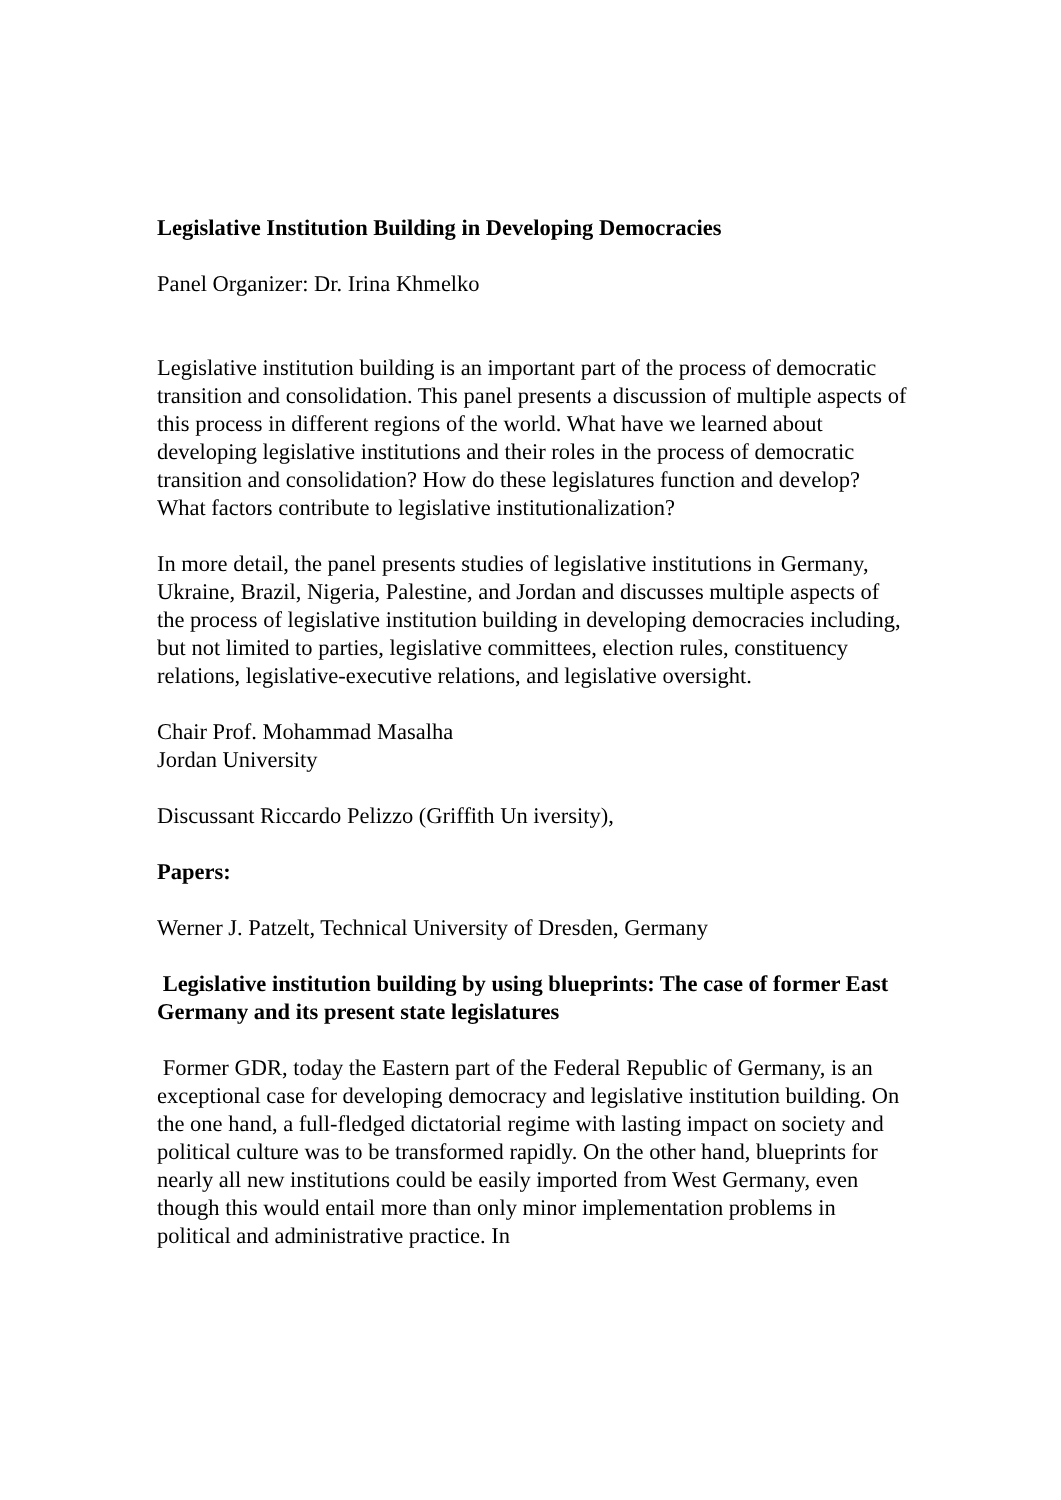Legislative Institution Building in Developing Democracies
Panel Organizer: Dr. Irina Khmelko
Legislative institution building is an important part of the process of democratic transition and consolidation. This panel presents a discussion of multiple aspects of this process in different regions of the world. What have we learned about developing legislative institutions and their roles in the process of democratic transition and consolidation? How do these legislatures function and develop? What factors contribute to legislative institutionalization?
In more detail, the panel presents studies of legislative institutions in Germany, Ukraine, Brazil, Nigeria, Palestine, and Jordan and discusses multiple aspects of the process of legislative institution building in developing democracies including, but not limited to parties, legislative committees, election rules, constituency relations, legislative-executive relations, and legislative oversight.
Chair Prof. Mohammad Masalha
Jordan University
Discussant Riccardo Pelizzo (Griffith Un iversity),
Papers:
Werner J. Patzelt, Technical University of Dresden, Germany
Legislative institution building by using blueprints: The case of former East Germany and its present state legislatures
Former GDR, today the Eastern part of the Federal Republic of Germany, is an exceptional case for developing democracy and legislative institution building. On the one hand, a full-fledged dictatorial regime with lasting impact on society and political culture was to be transformed rapidly. On the other hand, blueprints for nearly all new institutions could be easily imported from West Germany, even though this would entail more than only minor implementation problems in political and administrative practice. In